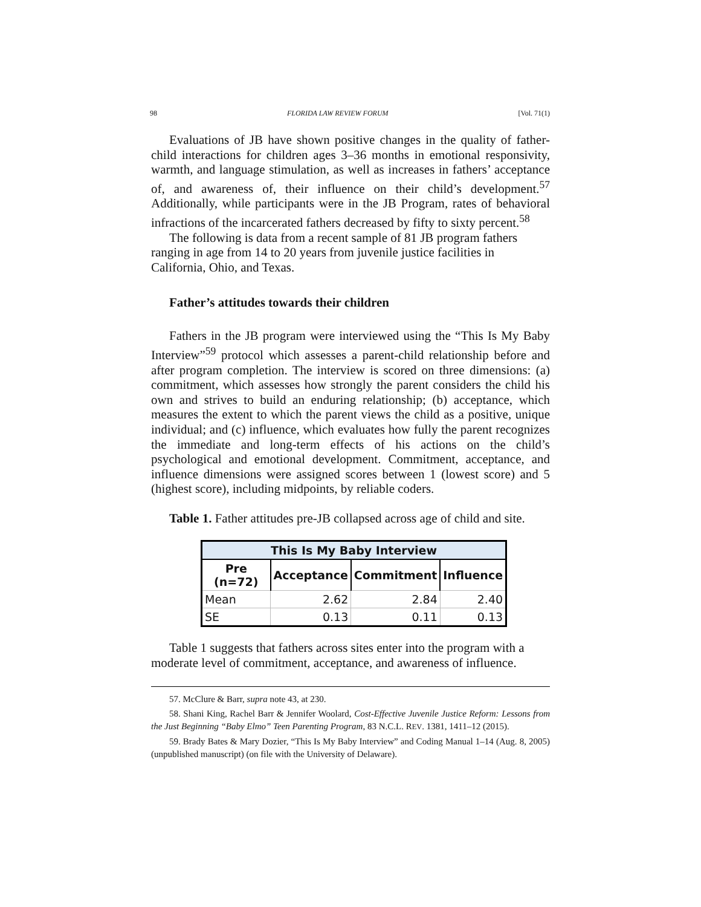98 FLORIDA LAW REVIEW FORUM [Vol. 71(1)
Evaluations of JB have shown positive changes in the quality of father-child interactions for children ages 3–36 months in emotional responsivity, warmth, and language stimulation, as well as increases in fathers’ acceptance of, and awareness of, their influence on their child’s development.<sup>57</sup> Additionally, while participants were in the JB Program, rates of behavioral infractions of the incarcerated fathers decreased by fifty to sixty percent.<sup>58</sup>
The following is data from a recent sample of 81 JB program fathers ranging in age from 14 to 20 years from juvenile justice facilities in California, Ohio, and Texas.
Father’s attitudes towards their children
Fathers in the JB program were interviewed using the “This Is My Baby Interview”<sup>59</sup> protocol which assesses a parent-child relationship before and after program completion. The interview is scored on three dimensions: (a) commitment, which assesses how strongly the parent considers the child his own and strives to build an enduring relationship; (b) acceptance, which measures the extent to which the parent views the child as a positive, unique individual; and (c) influence, which evaluates how fully the parent recognizes the immediate and long-term effects of his actions on the child’s psychological and emotional development. Commitment, acceptance, and influence dimensions were assigned scores between 1 (lowest score) and 5 (highest score), including midpoints, by reliable coders.
Table 1. Father attitudes pre-JB collapsed across age of child and site.
| This Is My Baby Interview | | | |
| --- | --- | --- | --- |
| Pre (n=72) | Acceptance | Commitment | Influence |
| Mean | 2.62 | 2.84 | 2.40 |
| SE | 0.13 | 0.11 | 0.13 |
Table 1 suggests that fathers across sites enter into the program with a moderate level of commitment, acceptance, and awareness of influence.
57. McClure & Barr, supra note 43, at 230.
58. Shani King, Rachel Barr & Jennifer Woolard, Cost-Effective Juvenile Justice Reform: Lessons from the Just Beginning “Baby Elmo” Teen Parenting Program, 83 N.C.L. REV. 1381, 1411–12 (2015).
59. Brady Bates & Mary Dozier, “This Is My Baby Interview” and Coding Manual 1–14 (Aug. 8, 2005) (unpublished manuscript) (on file with the University of Delaware).